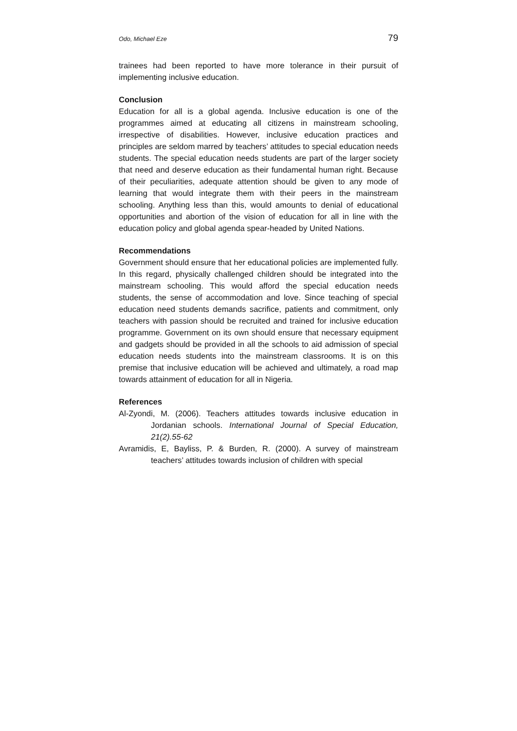Odo, Michael Eze 79
trainees had been reported to have more tolerance in their pursuit of implementing inclusive education.
Conclusion
Education for all is a global agenda. Inclusive education is one of the programmes aimed at educating all citizens in mainstream schooling, irrespective of disabilities. However, inclusive education practices and principles are seldom marred by teachers’ attitudes to special education needs students. The special education needs students are part of the larger society that need and deserve education as their fundamental human right. Because of their peculiarities, adequate attention should be given to any mode of learning that would integrate them with their peers in the mainstream schooling. Anything less than this, would amounts to denial of educational opportunities and abortion of the vision of education for all in line with the education policy and global agenda spear-headed by United Nations.
Recommendations
Government should ensure that her educational policies are implemented fully. In this regard, physically challenged children should be integrated into the mainstream schooling. This would afford the special education needs students, the sense of accommodation and love. Since teaching of special education need students demands sacrifice, patients and commitment, only teachers with passion should be recruited and trained for inclusive education programme. Government on its own should ensure that necessary equipment and gadgets should be provided in all the schools to aid admission of special education needs students into the mainstream classrooms. It is on this premise that inclusive education will be achieved and ultimately, a road map towards attainment of education for all in Nigeria.
References
Al-Zyondi, M. (2006). Teachers attitudes towards inclusive education in Jordanian schools. International Journal of Special Education, 21(2).55-62
Avramidis, E, Bayliss, P. & Burden, R. (2000). A survey of mainstream teachers’ attitudes towards inclusion of children with special